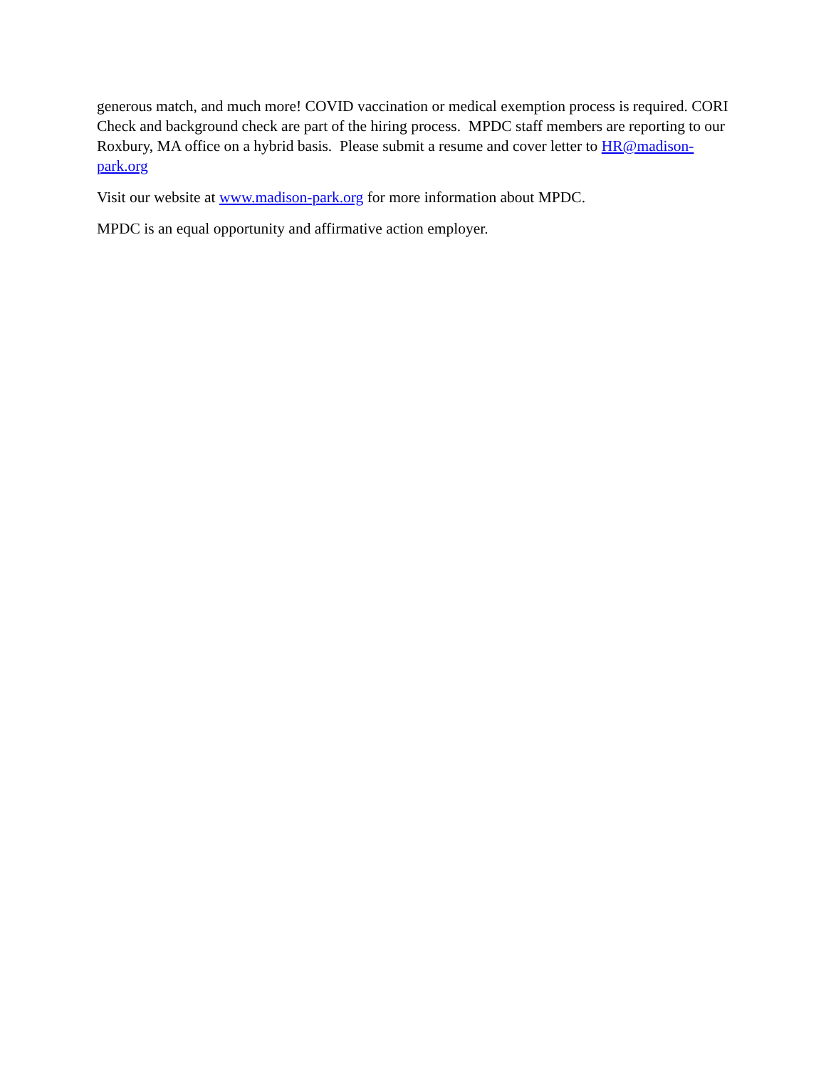generous match, and much more! COVID vaccination or medical exemption process is required. CORI Check and background check are part of the hiring process. MPDC staff members are reporting to our Roxbury, MA office on a hybrid basis. Please submit a resume and cover letter to HR@madison-park.org
Visit our website at www.madison-park.org for more information about MPDC.
MPDC is an equal opportunity and affirmative action employer.